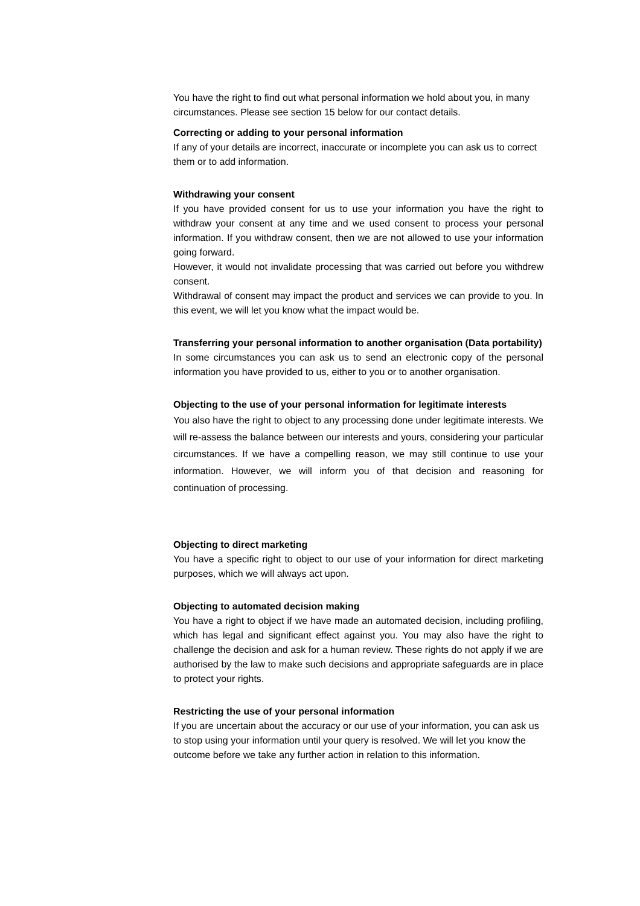You have the right to find out what personal information we hold about you, in many circumstances. Please see section 15 below for our contact details.
Correcting or adding to your personal information
If any of your details are incorrect, inaccurate or incomplete you can ask us to correct them or to add information.
Withdrawing your consent
If you have provided consent for us to use your information you have the right to withdraw your consent at any time and we used consent to process your personal information. If you withdraw consent, then we are not allowed to use your information going forward.
However, it would not invalidate processing that was carried out before you withdrew consent.
Withdrawal of consent may impact the product and services we can provide to you. In this event, we will let you know what the impact would be.
Transferring your personal information to another organisation (Data portability)
In some circumstances you can ask us to send an electronic copy of the personal information you have provided to us, either to you or to another organisation.
Objecting to the use of your personal information for legitimate interests
You also have the right to object to any processing done under legitimate interests. We will re-assess the balance between our interests and yours, considering your particular circumstances. If we have a compelling reason, we may still continue to use your information. However, we will inform you of that decision and reasoning for continuation of processing.
Objecting to direct marketing
You have a specific right to object to our use of your information for direct marketing purposes, which we will always act upon.
Objecting to automated decision making
You have a right to object if we have made an automated decision, including profiling, which has legal and significant effect against you. You may also have the right to challenge the decision and ask for a human review. These rights do not apply if we are authorised by the law to make such decisions and appropriate safeguards are in place to protect your rights.
Restricting the use of your personal information
If you are uncertain about the accuracy or our use of your information, you can ask us to stop using your information until your query is resolved. We will let you know the outcome before we take any further action in relation to this information.